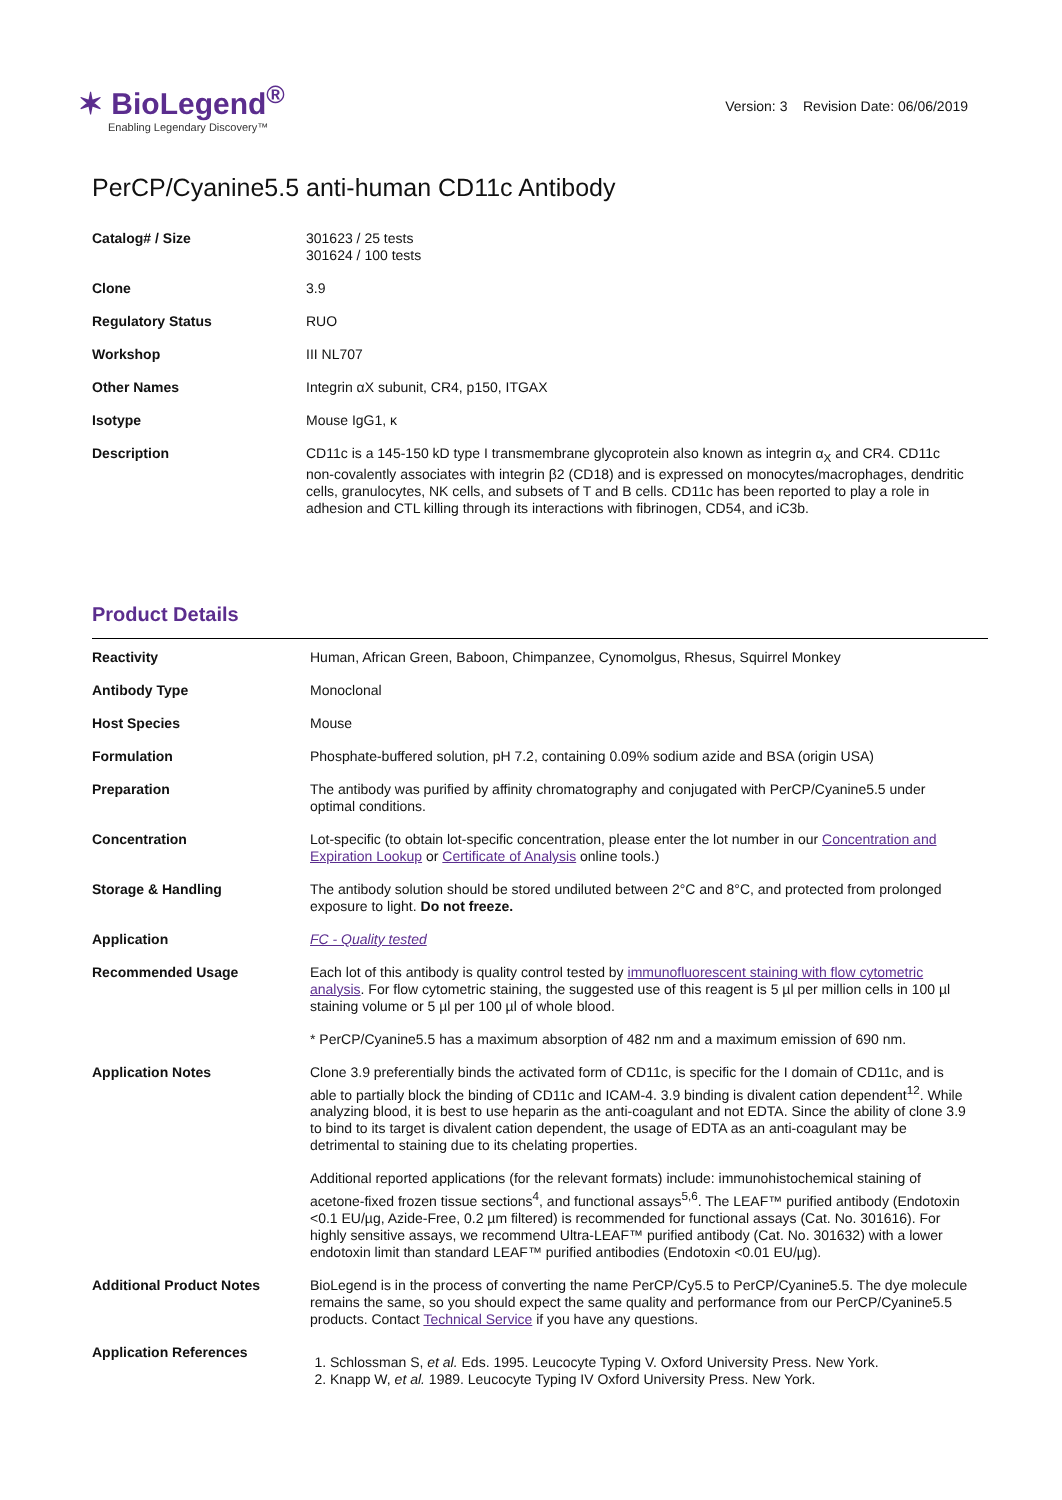✶ BioLegend<sup>®</sup>
Enabling Legendary Discovery™
Version: 3 Revision Date: 06/06/2019
PerCP/Cyanine5.5 anti-human CD11c Antibody
| Catalog# / Size | 301623 / 25 tests 301624 / 100 tests |
| Clone | 3.9 |
| Regulatory Status | RUO |
| Workshop | III NL707 |
| Other Names | Integrin αX subunit, CR4, p150, ITGAX |
| Isotype | Mouse IgG1, κ |
| Description | CD11c is a 145-150 kD type I transmembrane glycoprotein also known as integrin α<sub>X</sub> and CR4. CD11c non-covalently associates with integrin β2 (CD18) and is expressed on monocytes/macrophages, dendritic cells, granulocytes, NK cells, and subsets of T and B cells. CD11c has been reported to play a role in adhesion and CTL killing through its interactions with fibrinogen, CD54, and iC3b. |
Product Details
| Reactivity | Human, African Green, Baboon, Chimpanzee, Cynomolgus, Rhesus, Squirrel Monkey |
| Antibody Type | Monoclonal |
| Host Species | Mouse |
| Formulation | Phosphate-buffered solution, pH 7.2, containing 0.09% sodium azide and BSA (origin USA) |
| Preparation | The antibody was purified by affinity chromatography and conjugated with PerCP/Cyanine5.5 under optimal conditions. |
| Concentration | Lot-specific (to obtain lot-specific concentration, please enter the lot number in our Concentration and Expiration Lookup or Certificate of Analysis online tools.) |
| Storage & Handling | The antibody solution should be stored undiluted between 2°C and 8°C, and protected from prolonged exposure to light. Do not freeze. |
| Application | FC - Quality tested |
| Recommended Usage | Each lot of this antibody is quality control tested by immunofluorescent staining with flow cytometric analysis . For flow cytometric staining, the suggested use of this reagent is 5 µl per million cells in 100 µl staining volume or 5 µl per 100 µl of whole blood. * PerCP/Cyanine5.5 has a maximum absorption of 482 nm and a maximum emission of 690 nm. |
| Application Notes | Clone 3.9 preferentially binds the activated form of CD11c, is specific for the I domain of CD11c, and is able to partially block the binding of CD11c and ICAM-4. 3.9 binding is divalent cation dependent<sup>12</sup>. While analyzing blood, it is best to use heparin as the anti-coagulant and not EDTA. Since the ability of clone 3.9 to bind to its target is divalent cation dependent, the usage of EDTA as an anti-coagulant may be detrimental to staining due to its chelating properties. Additional reported applications (for the relevant formats) include: immunohistochemical staining of acetone-fixed frozen tissue sections<sup>4</sup>, and functional assays<sup>5,6</sup>. The LEAF™ purified antibody (Endotoxin <0.1 EU/µg, Azide-Free, 0.2 µm filtered) is recommended for functional assays (Cat. No. 301616). For highly sensitive assays, we recommend Ultra-LEAF™ purified antibody (Cat. No. 301632) with a lower endotoxin limit than standard LEAF™ purified antibodies (Endotoxin <0.01 EU/µg). |
| Additional Product Notes | BioLegend is in the process of converting the name PerCP/Cy5.5 to PerCP/Cyanine5.5. The dye molecule remains the same, so you should expect the same quality and performance from our PerCP/Cyanine5.5 products. Contact Technical Service if you have any questions. |
| Application References | 1. Schlossman S, et al. Eds. 1995. Leucocyte Typing V. Oxford University Press. New York. 2. Knapp W, et al. 1989. Leucocyte Typing IV Oxford University Press. New York. |